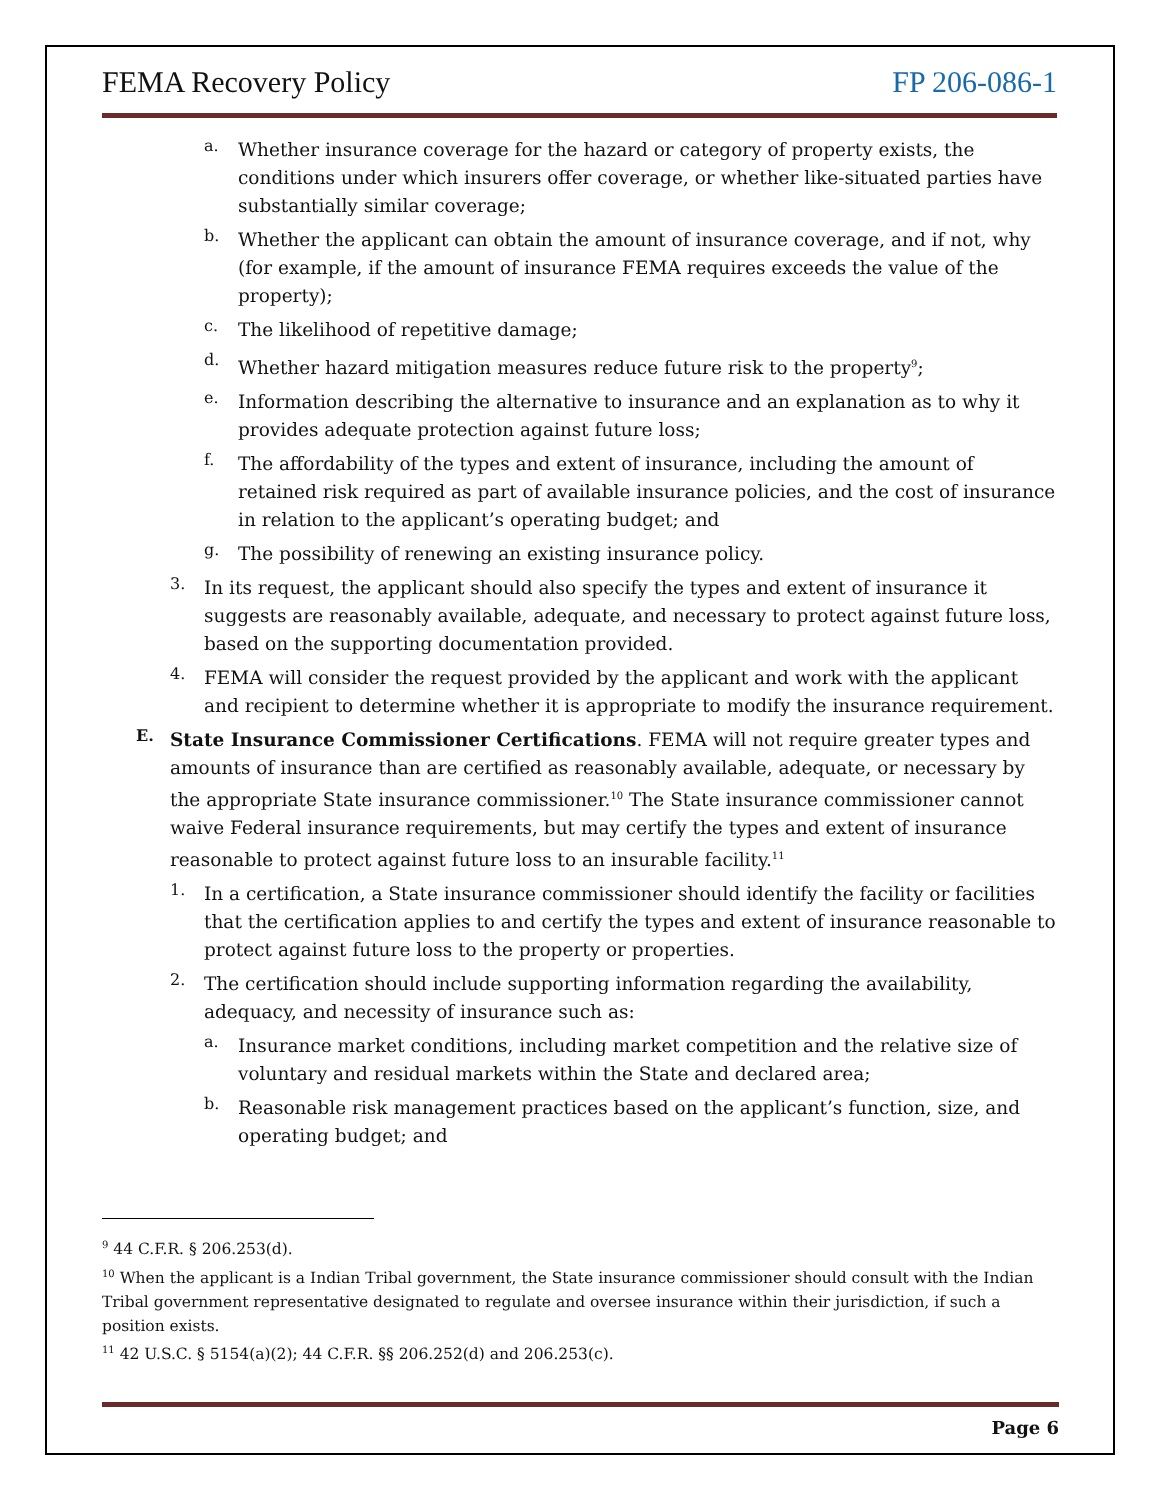FEMA Recovery Policy FP 206-086-1
a.
Whether insurance coverage for the hazard or category of property exists, the conditions under which insurers offer coverage, or whether like-situated parties have substantially similar coverage;
b.
Whether the applicant can obtain the amount of insurance coverage, and if not, why (for example, if the amount of insurance FEMA requires exceeds the value of the property);
c.
The likelihood of repetitive damage;
d.
Whether hazard mitigation measures reduce future risk to the property<sup>9</sup>;
e.
Information describing the alternative to insurance and an explanation as to why it provides adequate protection against future loss;
f.
The affordability of the types and extent of insurance, including the amount of retained risk required as part of available insurance policies, and the cost of insurance in relation to the applicant’s operating budget; and
g.
The possibility of renewing an existing insurance policy.
3.
In its request, the applicant should also specify the types and extent of insurance it suggests are reasonably available, adequate, and necessary to protect against future loss, based on the supporting documentation provided.
4.
FEMA will consider the request provided by the applicant and work with the applicant and recipient to determine whether it is appropriate to modify the insurance requirement.
E.
State Insurance Commissioner Certifications. FEMA will not require greater types and amounts of insurance than are certified as reasonably available, adequate, or necessary by the appropriate State insurance commissioner.<sup>10</sup> The State insurance commissioner cannot waive Federal insurance requirements, but may certify the types and extent of insurance reasonable to protect against future loss to an insurable facility.<sup>11</sup>
1.
In a certification, a State insurance commissioner should identify the facility or facilities that the certification applies to and certify the types and extent of insurance reasonable to protect against future loss to the property or properties.
2.
The certification should include supporting information regarding the availability, adequacy, and necessity of insurance such as:
a.
Insurance market conditions, including market competition and the relative size of voluntary and residual markets within the State and declared area;
b.
Reasonable risk management practices based on the applicant’s function, size, and operating budget; and
<sup>9</sup> 44 C.F.R. § 206.253(d).
<sup>10</sup> When the applicant is a Indian Tribal government, the State insurance commissioner should consult with the Indian Tribal government representative designated to regulate and oversee insurance within their jurisdiction, if such a position exists.
<sup>11</sup> 42 U.S.C. § 5154(a)(2); 44 C.F.R. §§ 206.252(d) and 206.253(c).
Page 6